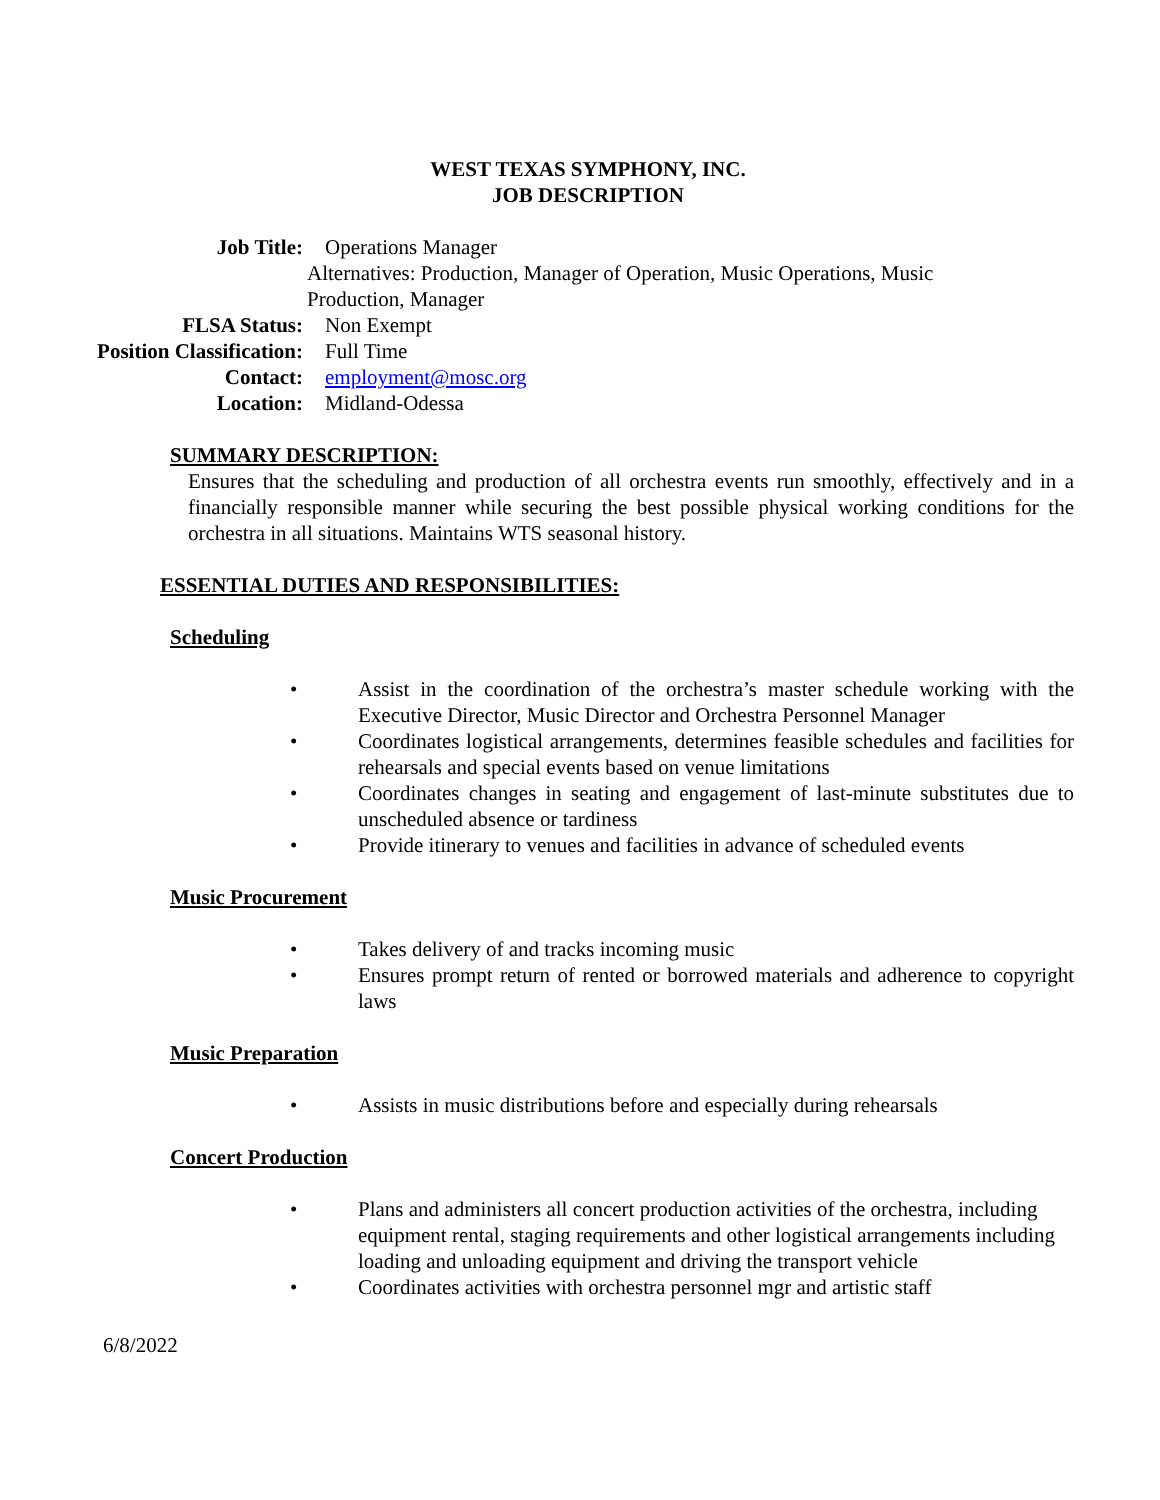WEST TEXAS SYMPHONY, INC.
JOB DESCRIPTION
Job Title: Operations Manager
Alternatives: Production, Manager of Operation, Music Operations, Music Production, Manager
FLSA Status: Non Exempt
Position Classification: Full Time
Contact: employment@mosc.org
Location: Midland-Odessa
SUMMARY DESCRIPTION:
Ensures that the scheduling and production of all orchestra events run smoothly, effectively and in a financially responsible manner while securing the best possible physical working conditions for the orchestra in all situations. Maintains WTS seasonal history.
ESSENTIAL DUTIES AND RESPONSIBILITIES:
Scheduling
• Assist in the coordination of the orchestra’s master schedule working with the Executive Director, Music Director and Orchestra Personnel Manager
• Coordinates logistical arrangements, determines feasible schedules and facilities for rehearsals and special events based on venue limitations
• Coordinates changes in seating and engagement of last-minute substitutes due to unscheduled absence or tardiness
• Provide itinerary to venues and facilities in advance of scheduled events
Music Procurement
• Takes delivery of and tracks incoming music
• Ensures prompt return of rented or borrowed materials and adherence to copyright laws
Music Preparation
• Assists in music distributions before and especially during rehearsals
Concert Production
• Plans and administers all concert production activities of the orchestra, including equipment rental, staging requirements and other logistical arrangements including loading and unloading equipment and driving the transport vehicle
• Coordinates activities with orchestra personnel mgr and artistic staff
6/8/2022